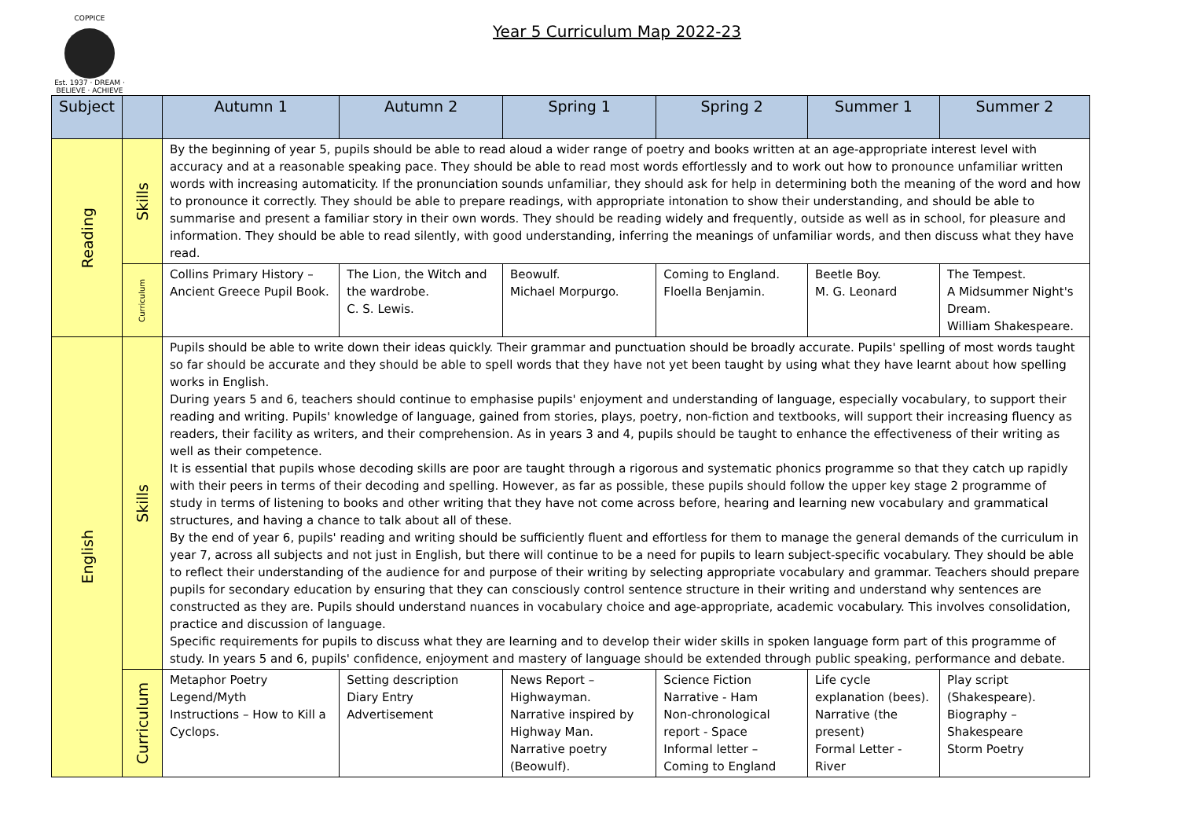COPPICE
Est. 1937 · DREAM · BELIEVE · ACHIEVE
Year 5 Curriculum Map 2022-23
| Subject | | Autumn 1 | Autumn 2 | Spring 1 | Spring 2 | Summer 1 | Summer 2 |
| --- | --- | --- | --- | --- | --- | --- | --- |
| Reading | Skills | By the beginning of year 5, pupils should be able to read aloud a wider range of poetry and books written at an age-appropriate interest level with accuracy and at a reasonable speaking pace. They should be able to read most words effortlessly and to work out how to pronounce unfamiliar written words with increasing automaticity. If the pronunciation sounds unfamiliar, they should ask for help in determining both the meaning of the word and how to pronounce it correctly. They should be able to prepare readings, with appropriate intonation to show their understanding, and should be able to summarise and present a familiar story in their own words. They should be reading widely and frequently, outside as well as in school, for pleasure and information. They should be able to read silently, with good understanding, inferring the meanings of unfamiliar words, and then discuss what they have read. | | | | | |
| | Curriculum | Collins Primary History – Ancient Greece Pupil Book. | The Lion, the Witch and the wardrobe. C. S. Lewis. | Beowulf. Michael Morpurgo. | Coming to England. Floella Benjamin. | Beetle Boy. M. G. Leonard | The Tempest. A Midsummer Night's Dream. William Shakespeare. |
| English | Skills | Pupils should be able to write down their ideas quickly. Their grammar and punctuation should be broadly accurate. Pupils' spelling of most words taught so far should be accurate and they should be able to spell words that they have not yet been taught by using what they have learnt about how spelling works in English. During years 5 and 6, teachers should continue to emphasise pupils' enjoyment and understanding of language, especially vocabulary, to support their reading and writing. Pupils' knowledge of language, gained from stories, plays, poetry, non-fiction and textbooks, will support their increasing fluency as readers, their facility as writers, and their comprehension. As in years 3 and 4, pupils should be taught to enhance the effectiveness of their writing as well as their competence. It is essential that pupils whose decoding skills are poor are taught through a rigorous and systematic phonics programme so that they catch up rapidly with their peers in terms of their decoding and spelling. However, as far as possible, these pupils should follow the upper key stage 2 programme of study in terms of listening to books and other writing that they have not come across before, hearing and learning new vocabulary and grammatical structures, and having a chance to talk about all of these. By the end of year 6, pupils' reading and writing should be sufficiently fluent and effortless for them to manage the general demands of the curriculum in year 7, across all subjects and not just in English, but there will continue to be a need for pupils to learn subject-specific vocabulary. They should be able to reflect their understanding of the audience for and purpose of their writing by selecting appropriate vocabulary and grammar. Teachers should prepare pupils for secondary education by ensuring that they can consciously control sentence structure in their writing and understand why sentences are constructed as they are. Pupils should understand nuances in vocabulary choice and age-appropriate, academic vocabulary. This involves consolidation, practice and discussion of language. Specific requirements for pupils to discuss what they are learning and to develop their wider skills in spoken language form part of this programme of study. In years 5 and 6, pupils' confidence, enjoyment and mastery of language should be extended through public speaking, performance and debate. | | | | | |
| | Curriculum | Metaphor Poetry Legend/Myth Instructions – How to Kill a Cyclops. | Setting description Diary Entry Advertisement | News Report – Highwayman. Narrative inspired by Highway Man. Narrative poetry (Beowulf). | Science Fiction Narrative - Ham Non-chronological report - Space Informal letter – Coming to England | Life cycle explanation (bees). Narrative (the present) Formal Letter - River | Play script (Shakespeare). Biography – Shakespeare Storm Poetry |